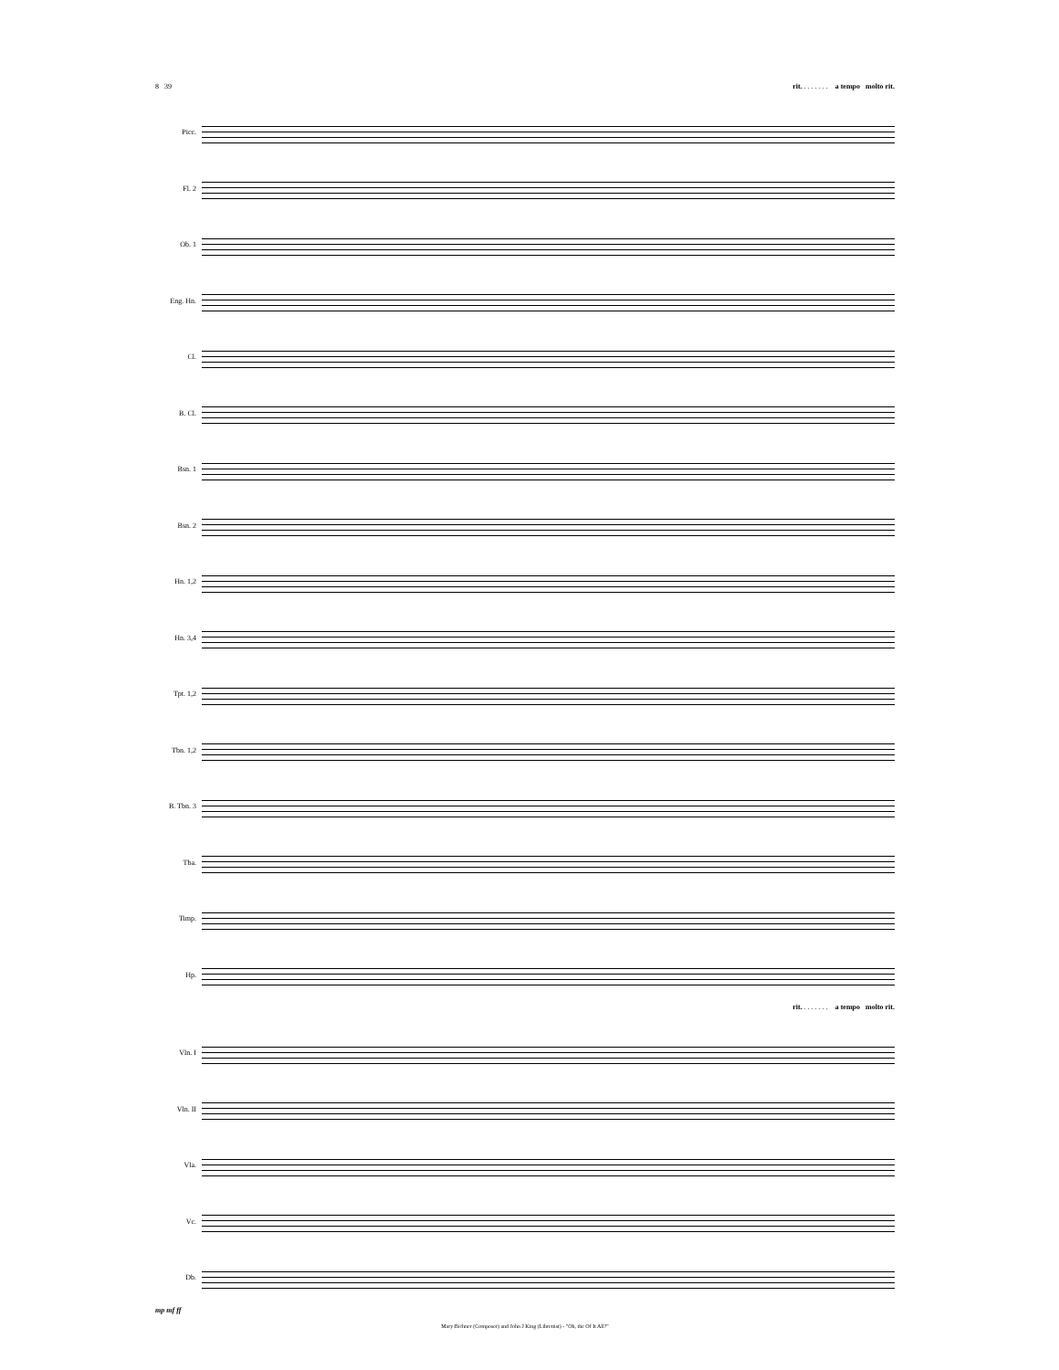8 39 rit. . . . . . . . a tempo molto rit.
Picc.
Fl. 2
Ob. 1
Eng. Hn.
Cl.
B. Cl.
Bsn. 1
Bsn. 2
Hn. 1,2
Hn. 3,4
Tpt. 1,2
Tbn. 1,2
B. Tbn. 3
Tba.
Timp.
Hp.
rit. . . . . . . . a tempo molto rit.
Vln. I
Vln. II
Vla.
Vc.
Db.
mp mf ff
Mary Bichner (Composer) and John J King (Librettist) - "Oh, the Of It All?"